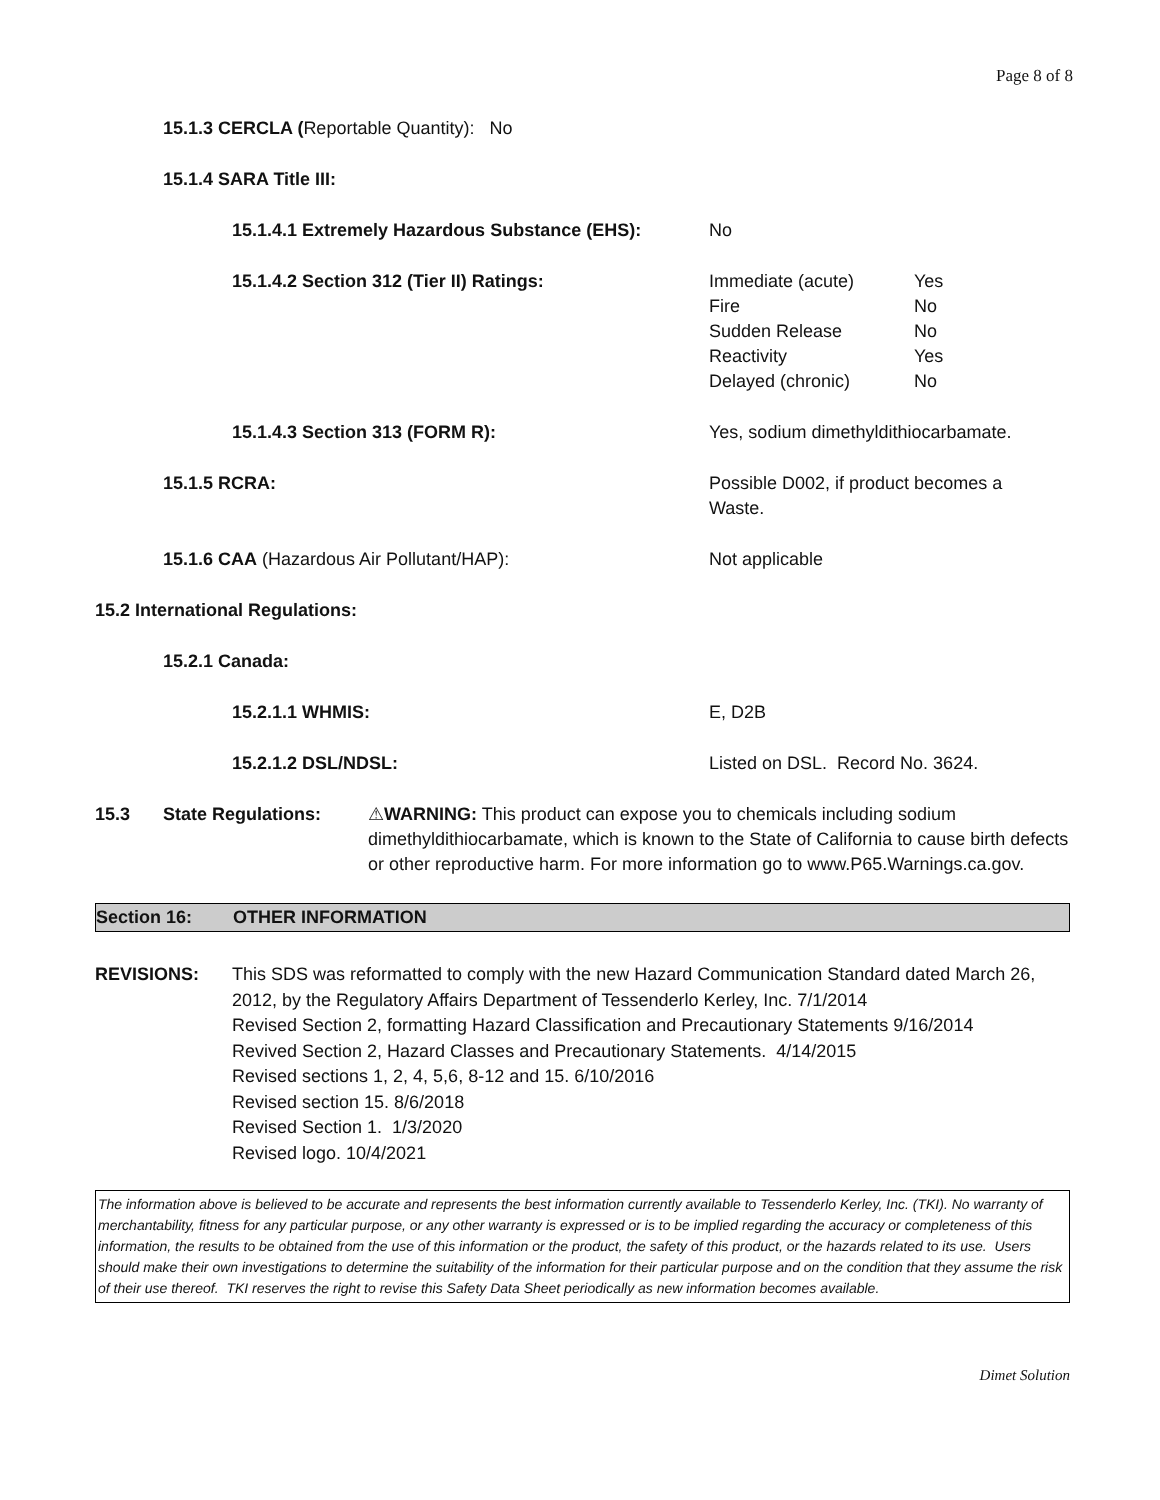Page 8 of 8
15.1.3 CERCLA (Reportable Quantity): No
15.1.4 SARA Title III:
15.1.4.1 Extremely Hazardous Substance (EHS):
No
15.1.4.2 Section 312 (Tier II) Ratings: Immediate (acute) Yes Fire No Sudden Release No Reactivity Yes Delayed (chronic) No
15.1.4.3 Section 313 (FORM R): Yes, sodium dimethyldithiocarbamate.
15.1.5 RCRA: Possible D002, if product becomes a
Waste.
15.1.6 CAA (Hazardous Air Pollutant/HAP): Not applicable
15.2 International Regulations:
15.2.1 Canada:
15.2.1.1 WHMIS: E, D2B
15.2.1.2 DSL/NDSL: Listed on DSL. Record No. 3624.
15.3 State Regulations: ⚠WARNING: This product can expose you to chemicals including sodium dimethyldithiocarbamate, which is known to the State of California to cause birth defects or other reproductive harm. For more information go to www.P65.Warnings.ca.gov.
Section 16: OTHER INFORMATION
REVISIONS: This SDS was reformatted to comply with the new Hazard Communication Standard dated March 26, 2012, by the Regulatory Affairs Department of Tessenderlo Kerley, Inc. 7/1/2014
Revised Section 2, formatting Hazard Classification and Precautionary Statements 9/16/2014
Revived Section 2, Hazard Classes and Precautionary Statements. 4/14/2015
Revised sections 1, 2, 4, 5,6, 8-12 and 15. 6/10/2016
Revised section 15. 8/6/2018
Revised Section 1. 1/3/2020
Revised logo. 10/4/2021
The information above is believed to be accurate and represents the best information currently available to Tessenderlo Kerley, Inc. (TKI). No warranty of merchantability, fitness for any particular purpose, or any other warranty is expressed or is to be implied regarding the accuracy or completeness of this information, the results to be obtained from the use of this information or the product, the safety of this product, or the hazards related to its use. Users should make their own investigations to determine the suitability of the information for their particular purpose and on the condition that they assume the risk of their use thereof. TKI reserves the right to revise this Safety Data Sheet periodically as new information becomes available.
Dimet Solution